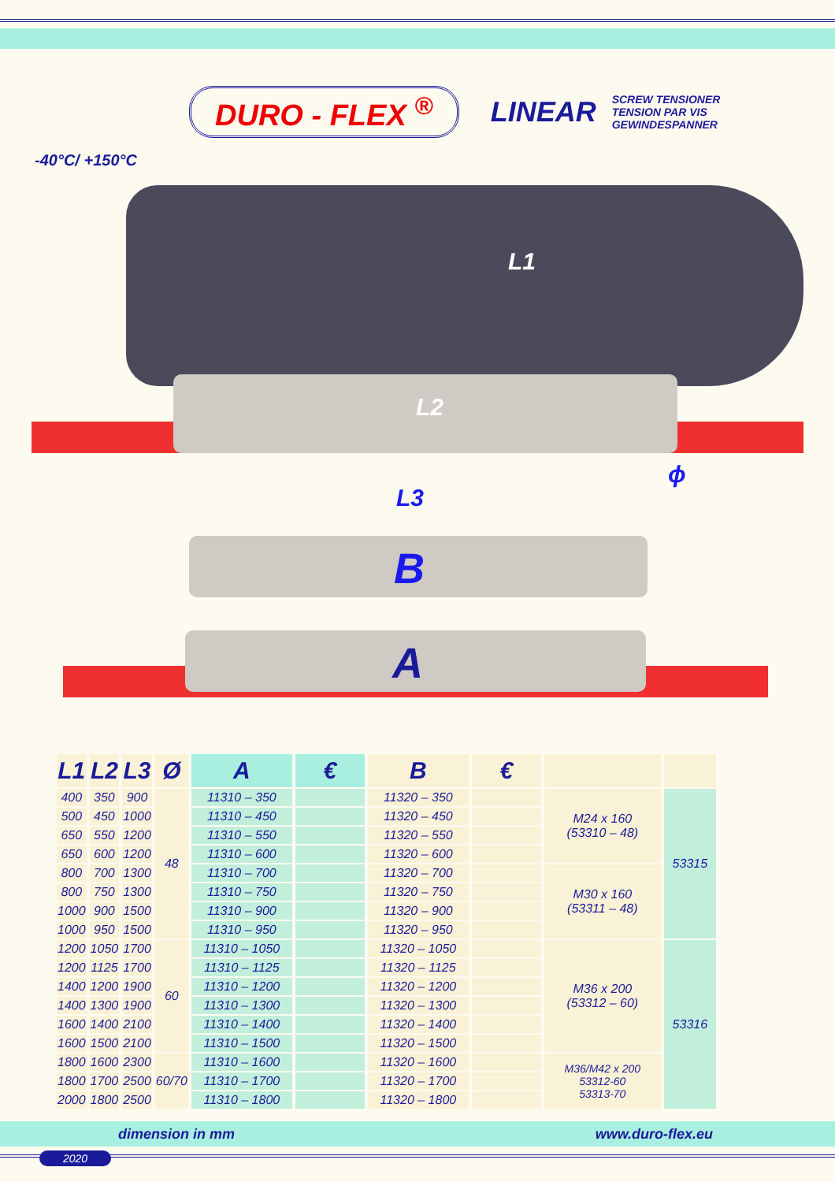DURO - FLEX <sup>®</sup>
LINEAR
SCREW TENSIONER
TENSION PAR VIS
GEWINDESPANNER
-40°C/ +150°C
L1
L2
ϕ
L3
B
A
| L1 | L2 | L3 | Ø | A | € | B | € | | |
| --- | --- | --- | --- | --- | --- | --- | --- | --- | --- |
| 400 | 350 | 900 | 48 | 11310 – 350 | | 11320 – 350 | | M24 x 160 (53310 – 48) | 53315 |
| 500 | 450 | 1000 | | 11310 – 450 | | 11320 – 450 | | | |
| 650 | 550 | 1200 | | 11310 – 550 | | 11320 – 550 | | | |
| 650 | 600 | 1200 | | 11310 – 600 | | 11320 – 600 | | | |
| 800 | 700 | 1300 | | 11310 – 700 | | 11320 – 700 | | M30 x 160 (53311 – 48) | |
| 800 | 750 | 1300 | | 11310 – 750 | | 11320 – 750 | | | |
| 1000 | 900 | 1500 | | 11310 – 900 | | 11320 – 900 | | | |
| 1000 | 950 | 1500 | | 11310 – 950 | | 11320 – 950 | | | |
| 1200 | 1050 | 1700 | 60 | 11310 – 1050 | | 11320 – 1050 | | M36 x 200 (53312 – 60) | 53316 |
| 1200 | 1125 | 1700 | | 11310 – 1125 | | 11320 – 1125 | | | |
| 1400 | 1200 | 1900 | | 11310 – 1200 | | 11320 – 1200 | | | |
| 1400 | 1300 | 1900 | | 11310 – 1300 | | 11320 – 1300 | | | |
| 1600 | 1400 | 2100 | | 11310 – 1400 | | 11320 – 1400 | | | |
| 1600 | 1500 | 2100 | | 11310 – 1500 | | 11320 – 1500 | | | |
| 1800 | 1600 | 2300 | 60/70 | 11310 – 1600 | | 11320 – 1600 | | M36/M42 x 200 53312-60 53313-70 | |
| 1800 | 1700 | 2500 | | 11310 – 1700 | | 11320 – 1700 | | | |
| 2000 | 1800 | 2500 | | 11310 – 1800 | | 11320 – 1800 | | | |
dimension in mm www.duro-flex.eu
2020